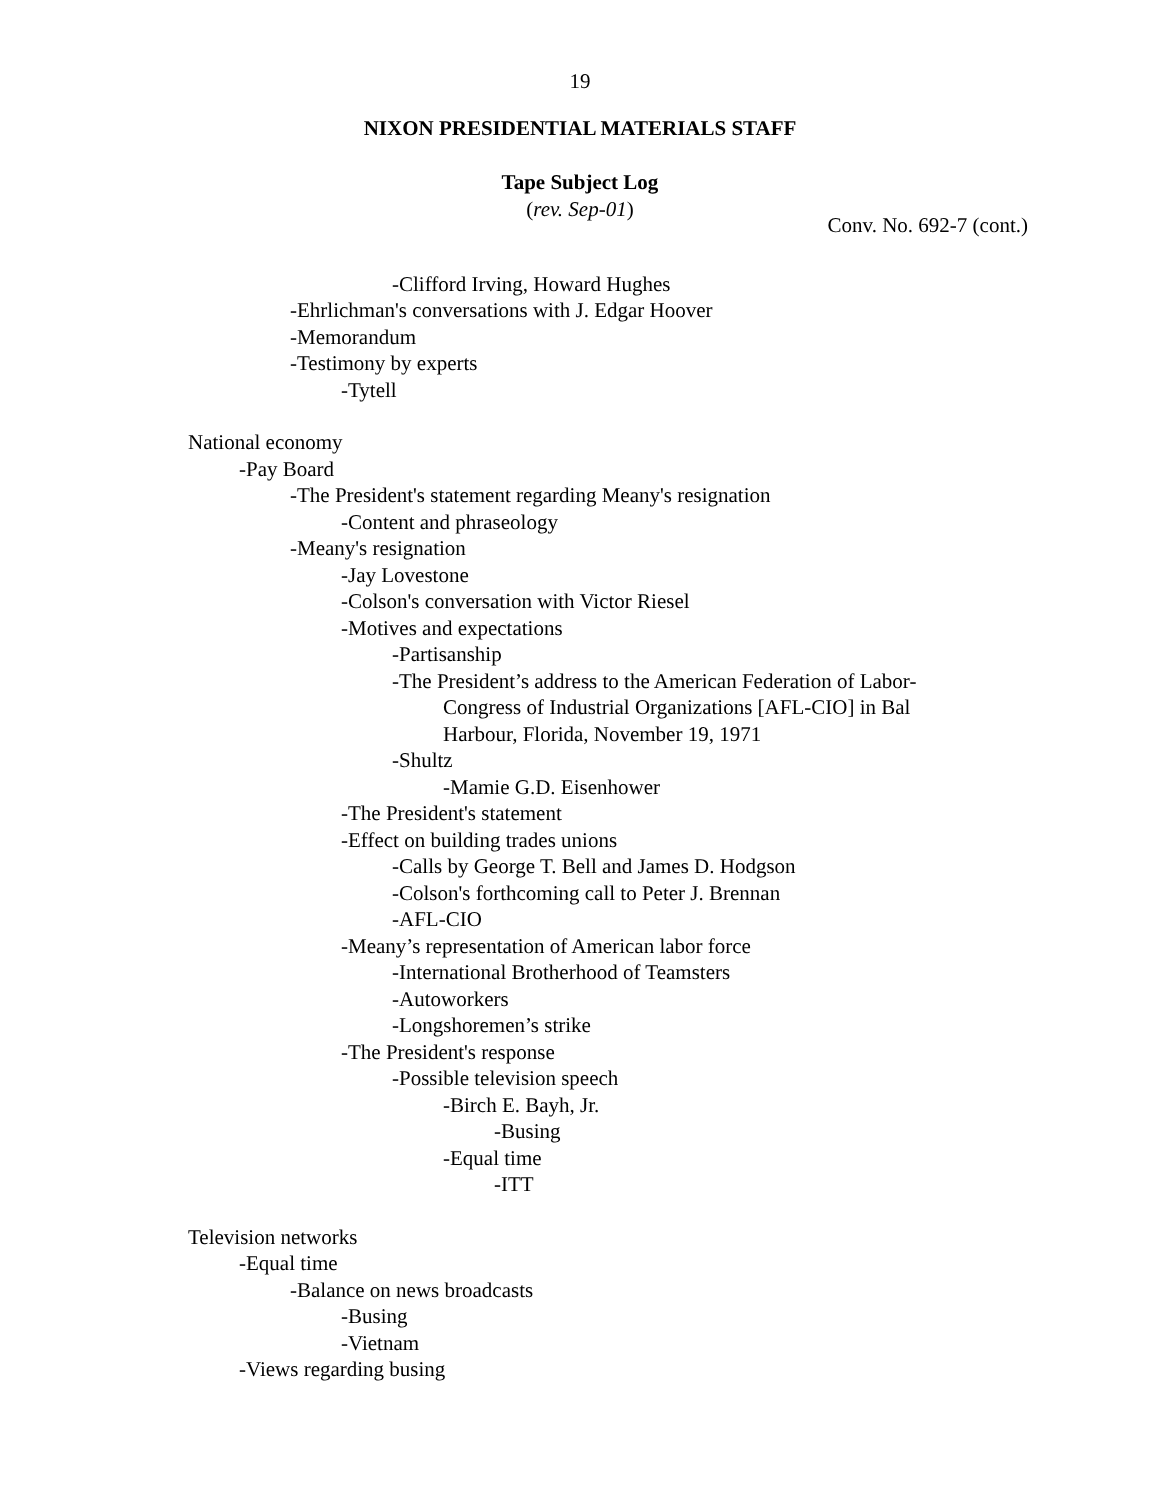19
NIXON PRESIDENTIAL MATERIALS STAFF
Tape Subject Log
(rev. Sep-01)
Conv. No. 692-7 (cont.)
-Clifford Irving, Howard Hughes
-Ehrlichman's conversations with J. Edgar Hoover
-Memorandum
-Testimony by experts
-Tytell
National economy
-Pay Board
-The President's statement regarding Meany's resignation
-Content and phraseology
-Meany's resignation
-Jay Lovestone
-Colson's conversation with Victor Riesel
-Motives and expectations
-Partisanship
-The President’s address to the American Federation of Labor-
Congress of Industrial Organizations [AFL-CIO] in Bal
Harbour, Florida, November 19, 1971
-Shultz
-Mamie G.D. Eisenhower
-The President's statement
-Effect on building trades unions
-Calls by George T. Bell and James D. Hodgson
-Colson's forthcoming call to Peter J. Brennan
-AFL-CIO
-Meany’s representation of American labor force
-International Brotherhood of Teamsters
-Autoworkers
-Longshoremen’s strike
-The President's response
-Possible television speech
-Birch E. Bayh, Jr.
-Busing
-Equal time
-ITT
Television networks
-Equal time
-Balance on news broadcasts
-Busing
-Vietnam
-Views regarding busing